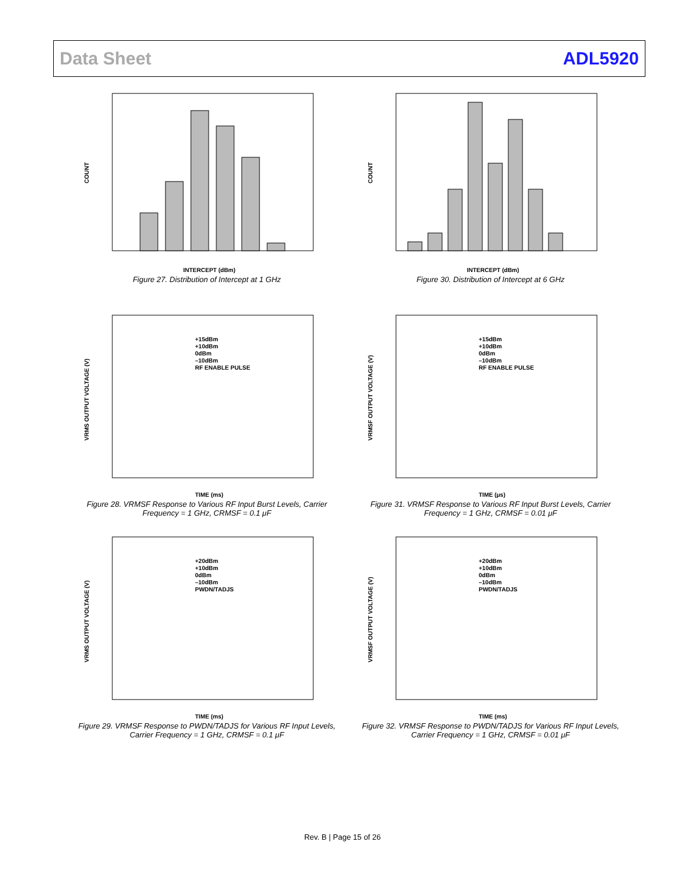Data Sheet ADL5920
COUNT
INTERCEPT (dBm)
Figure 27. Distribution of Intercept at 1 GHz
COUNT
INTERCEPT (dBm)
Figure 30. Distribution of Intercept at 6 GHz
+15dBm
+10dBm
0dBm
–10dBm
RF ENABLE PULSE
VRMS OUTPUT VOLTAGE (V)
TIME (ms)
Figure 28. VRMSF Response to Various RF Input Burst Levels, Carrier Frequency = 1 GHz, CRMSF = 0.1 μF
+15dBm
+10dBm
0dBm
–10dBm
RF ENABLE PULSE
VRMSF OUTPUT VOLTAGE (V)
TIME (μs)
Figure 31. VRMSF Response to Various RF Input Burst Levels, Carrier Frequency = 1 GHz, CRMSF = 0.01 μF
+20dBm
+10dBm
0dBm
–10dBm
PWDN/TADJS
VRMS OUTPUT VOLTAGE (V)
TIME (ms)
Figure 29. VRMSF Response to PWDN/TADJS for Various RF Input Levels, Carrier Frequency = 1 GHz, CRMSF = 0.1 μF
+20dBm
+10dBm
0dBm
–10dBm
PWDN/TADJS
VRMSF OUTPUT VOLTAGE (V)
TIME (ms)
Figure 32. VRMSF Response to PWDN/TADJS for Various RF Input Levels, Carrier Frequency = 1 GHz, CRMSF = 0.01 μF
Rev. B | Page 15 of 26